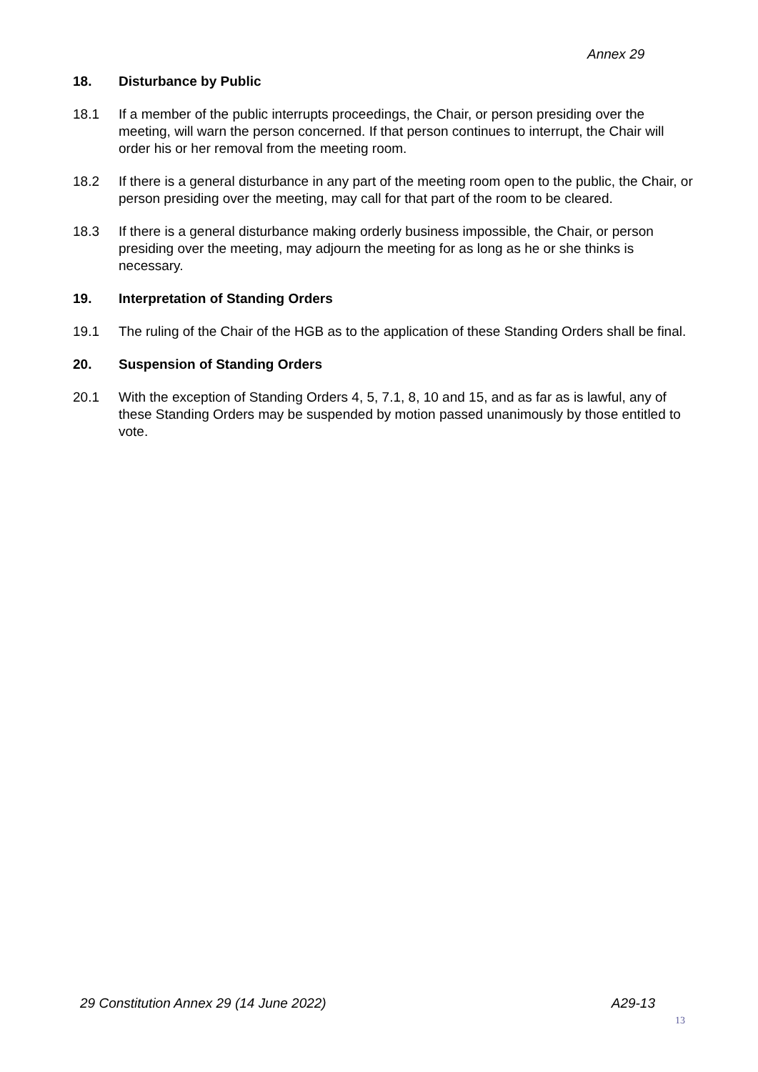Annex 29
18. Disturbance by Public
18.1 If a member of the public interrupts proceedings, the Chair, or person presiding over the meeting, will warn the person concerned. If that person continues to interrupt, the Chair will order his or her removal from the meeting room.
18.2 If there is a general disturbance in any part of the meeting room open to the public, the Chair, or person presiding over the meeting, may call for that part of the room to be cleared.
18.3 If there is a general disturbance making orderly business impossible, the Chair, or person presiding over the meeting, may adjourn the meeting for as long as he or she thinks is necessary.
19. Interpretation of Standing Orders
19.1 The ruling of the Chair of the HGB as to the application of these Standing Orders shall be final.
20. Suspension of Standing Orders
20.1 With the exception of Standing Orders 4, 5, 7.1, 8, 10 and 15, and as far as is lawful, any of these Standing Orders may be suspended by motion passed unanimously by those entitled to vote.
29 Constitution Annex 29 (14 June 2022) A29-13
13